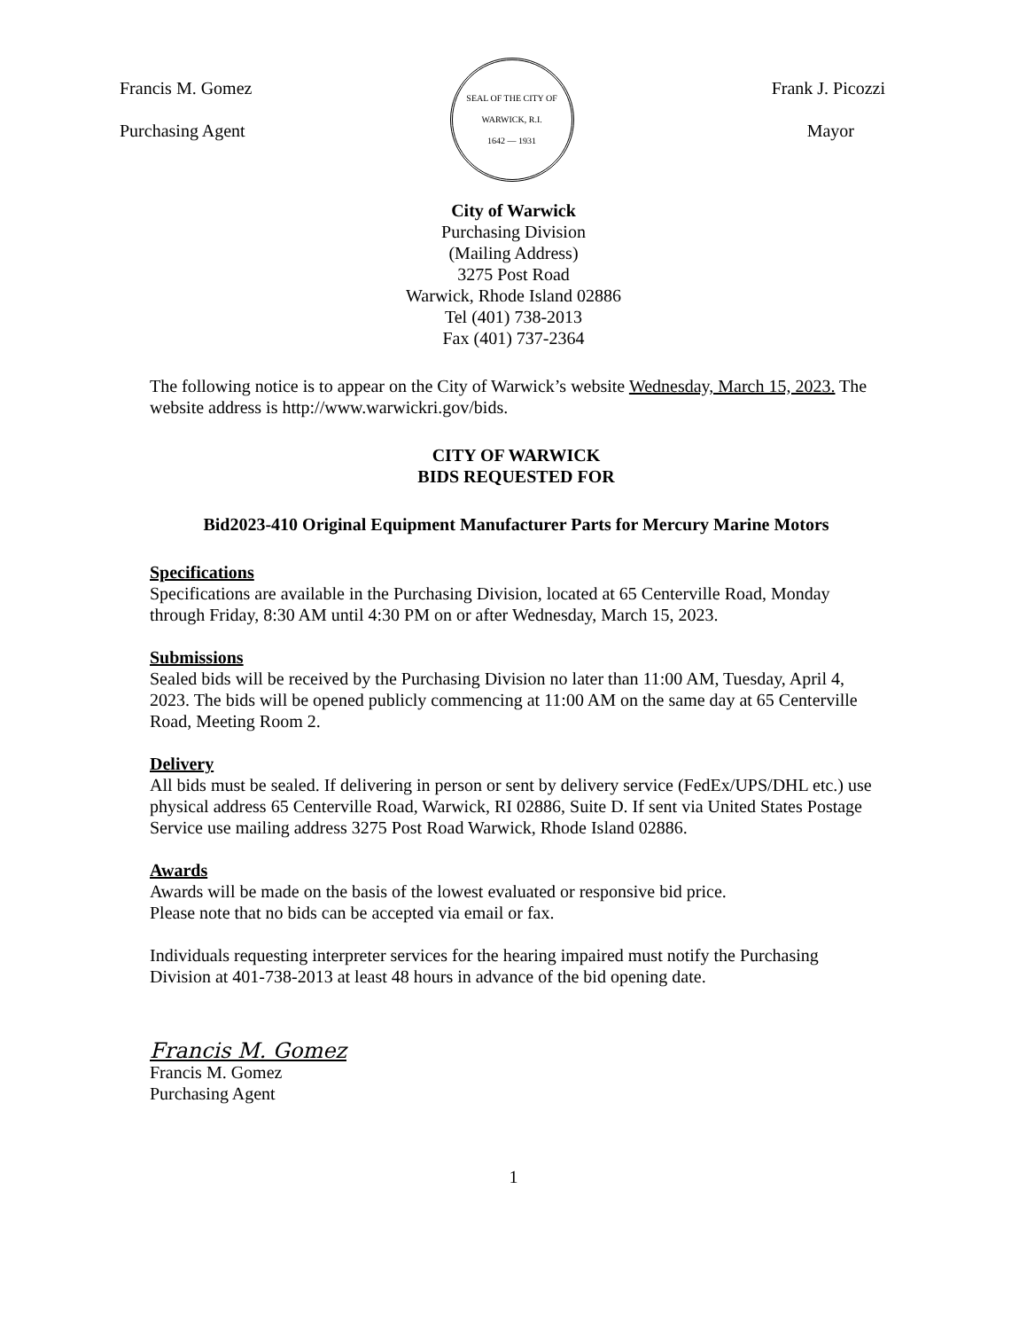Francis M. Gomez
Purchasing Agent
SEAL OF THE CITY OF WARWICK, R.I.
1642 — 1931
Frank J. Picozzi
Mayor
City of Warwick
Purchasing Division
(Mailing Address)
3275 Post Road
Warwick, Rhode Island 02886
Tel (401) 738-2013
Fax (401) 737-2364
The following notice is to appear on the City of Warwick’s website Wednesday, March 15, 2023. The website address is http://www.warwickri.gov/bids.
CITY OF WARWICK
BIDS REQUESTED FOR
Bid2023-410 Original Equipment Manufacturer Parts for Mercury Marine Motors
Specifications
Specifications are available in the Purchasing Division, located at 65 Centerville Road, Monday through Friday, 8:30 AM until 4:30 PM on or after Wednesday, March 15, 2023.
Submissions
Sealed bids will be received by the Purchasing Division no later than 11:00 AM, Tuesday, April 4, 2023. The bids will be opened publicly commencing at 11:00 AM on the same day at 65 Centerville Road, Meeting Room 2.
Delivery
All bids must be sealed. If delivering in person or sent by delivery service (FedEx/UPS/DHL etc.) use physical address 65 Centerville Road, Warwick, RI 02886, Suite D. If sent via United States Postage Service use mailing address 3275 Post Road Warwick, Rhode Island 02886.
Awards
Awards will be made on the basis of the lowest evaluated or responsive bid price.
Please note that no bids can be accepted via email or fax.
Individuals requesting interpreter services for the hearing impaired must notify the Purchasing Division at 401-738-2013 at least 48 hours in advance of the bid opening date.
Francis M. Gomez
Francis M. Gomez
Purchasing Agent
1